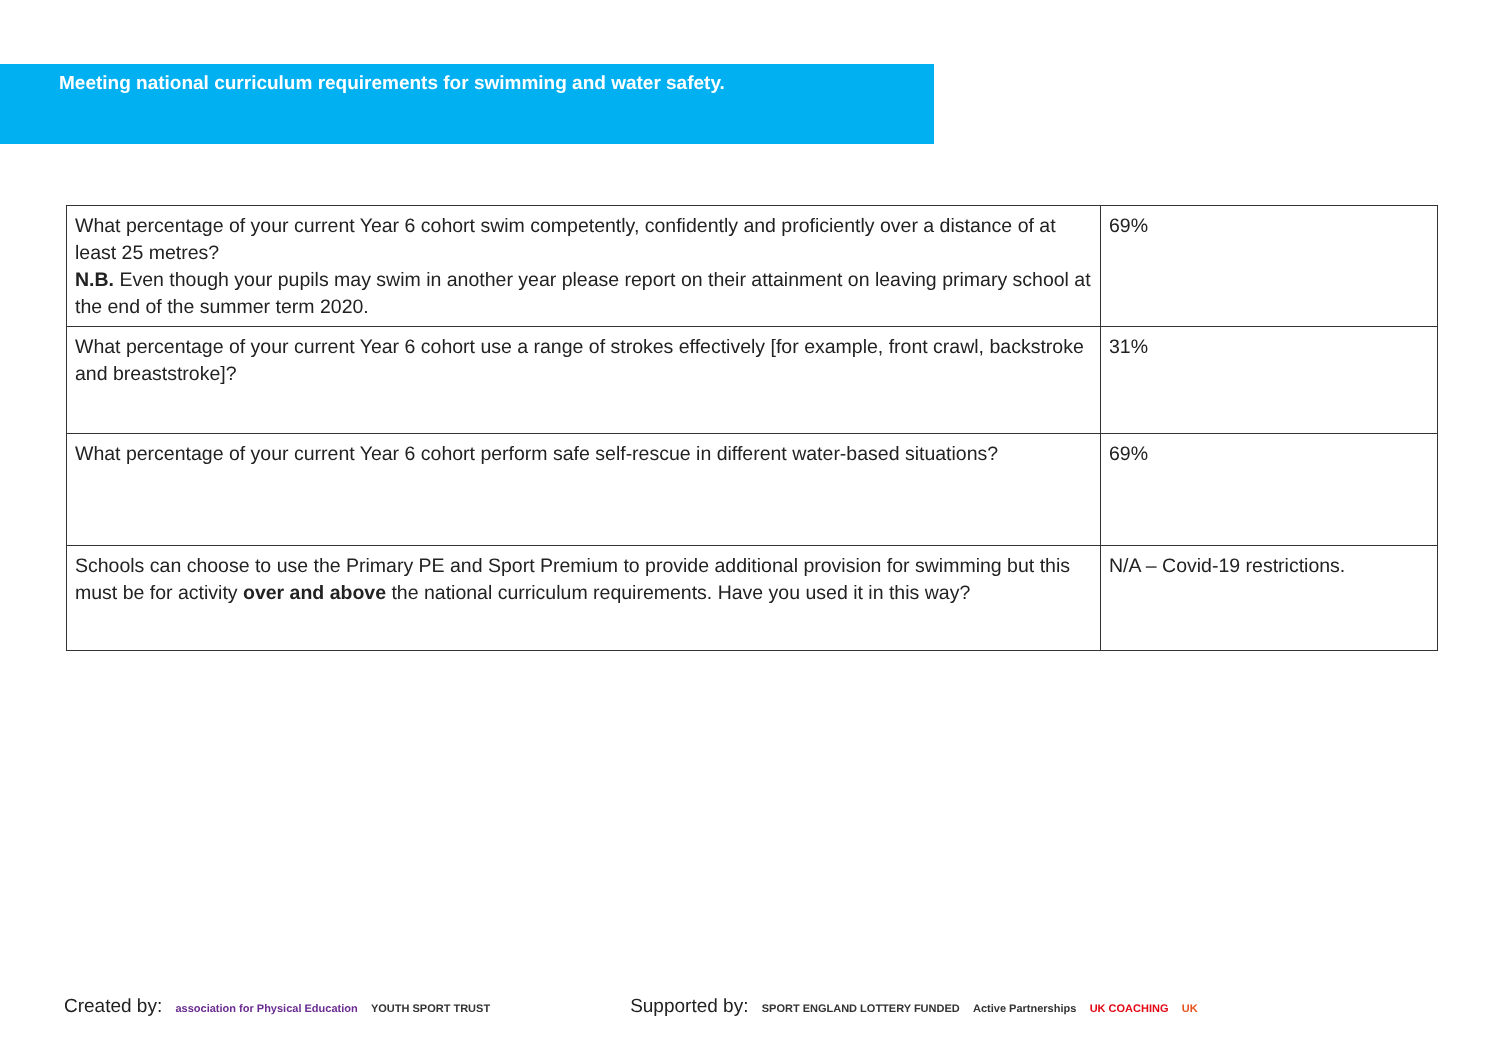Meeting national curriculum requirements for swimming and water safety.
| What percentage of your current Year 6 cohort swim competently, confidently and proficiently over a distance of at least 25 metres? N.B. Even though your pupils may swim in another year please report on their attainment on leaving primary school at the end of the summer term 2020. | 69% |
| What percentage of your current Year 6 cohort use a range of strokes effectively [for example, front crawl, backstroke and breaststroke]? | 31% |
| What percentage of your current Year 6 cohort perform safe self-rescue in different water-based situations? | 69% |
| Schools can choose to use the Primary PE and Sport Premium to provide additional provision for swimming but this must be for activity over and above the national curriculum requirements. Have you used it in this way? | N/A – Covid-19 restrictions. |
Created by: association for Physical Education YOUTH SPORT TRUST
Supported by: SPORT ENGLAND LOTTERY FUNDED Active Partnerships UK COACHING UK